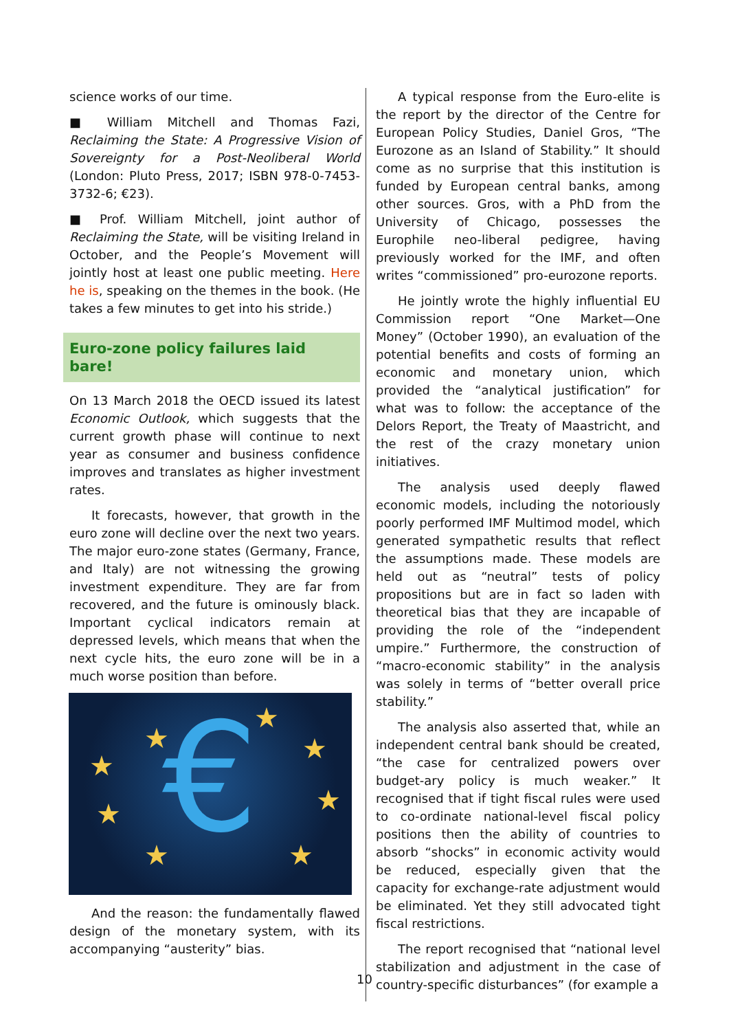science works of our time.
■ William Mitchell and Thomas Fazi, Reclaiming the State: A Progressive Vision of Sovereignty for a Post-Neoliberal World (London: Pluto Press, 2017; ISBN 978-0-7453-3732-6; €23).
■ Prof. William Mitchell, joint author of Reclaiming the State, will be visiting Ireland in October, and the People’s Movement will jointly host at least one public meeting. Here he is, speaking on the themes in the book. (He takes a few minutes to get into his stride.)
Euro-zone policy failures laid bare!
On 13 March 2018 the OECD issued its latest Economic Outlook, which suggests that the current growth phase will continue to next year as consumer and business confidence improves and translates as higher investment rates.
It forecasts, however, that growth in the euro zone will decline over the next two years. The major euro-zone states (Germany, France, and Italy) are not witnessing the growing investment expenditure. They are far from recovered, and the future is ominously black. Important cyclical indicators remain at depressed levels, which means that when the next cycle hits, the euro zone will be in a much worse position than before.
€
★
★
★
★
★
★
★
★
And the reason: the fundamentally flawed design of the monetary system, with its accompanying “austerity” bias.
A typical response from the Euro-elite is the report by the director of the Centre for European Policy Studies, Daniel Gros, “The Eurozone as an Island of Stability.” It should come as no surprise that this institution is funded by European central banks, among other sources. Gros, with a PhD from the University of Chicago, possesses the Europhile neo-liberal pedigree, having previously worked for the IMF, and often writes “commissioned” pro-eurozone reports.
He jointly wrote the highly influential EU Commission report “One Market—One Money” (October 1990), an evaluation of the potential benefits and costs of forming an economic and monetary union, which provided the “analytical justification” for what was to follow: the acceptance of the Delors Report, the Treaty of Maastricht, and the rest of the crazy monetary union initiatives.
The analysis used deeply flawed economic models, including the notoriously poorly performed IMF Multimod model, which generated sympathetic results that reflect the assumptions made. These models are held out as “neutral” tests of policy propositions but are in fact so laden with theoretical bias that they are incapable of providing the role of the “independent umpire.” Furthermore, the construction of “macro-economic stability” in the analysis was solely in terms of “better overall price stability.”
The analysis also asserted that, while an independent central bank should be created, “the case for centralized powers over budget-ary policy is much weaker.” It recognised that if tight fiscal rules were used to co-ordinate national-level fiscal policy positions then the ability of countries to absorb “shocks” in economic activity would be reduced, especially given that the capacity for exchange-rate adjustment would be eliminated. Yet they still advocated tight fiscal restrictions.
The report recognised that “national level stabilization and adjustment in the case of country-specific disturbances” (for example a
10